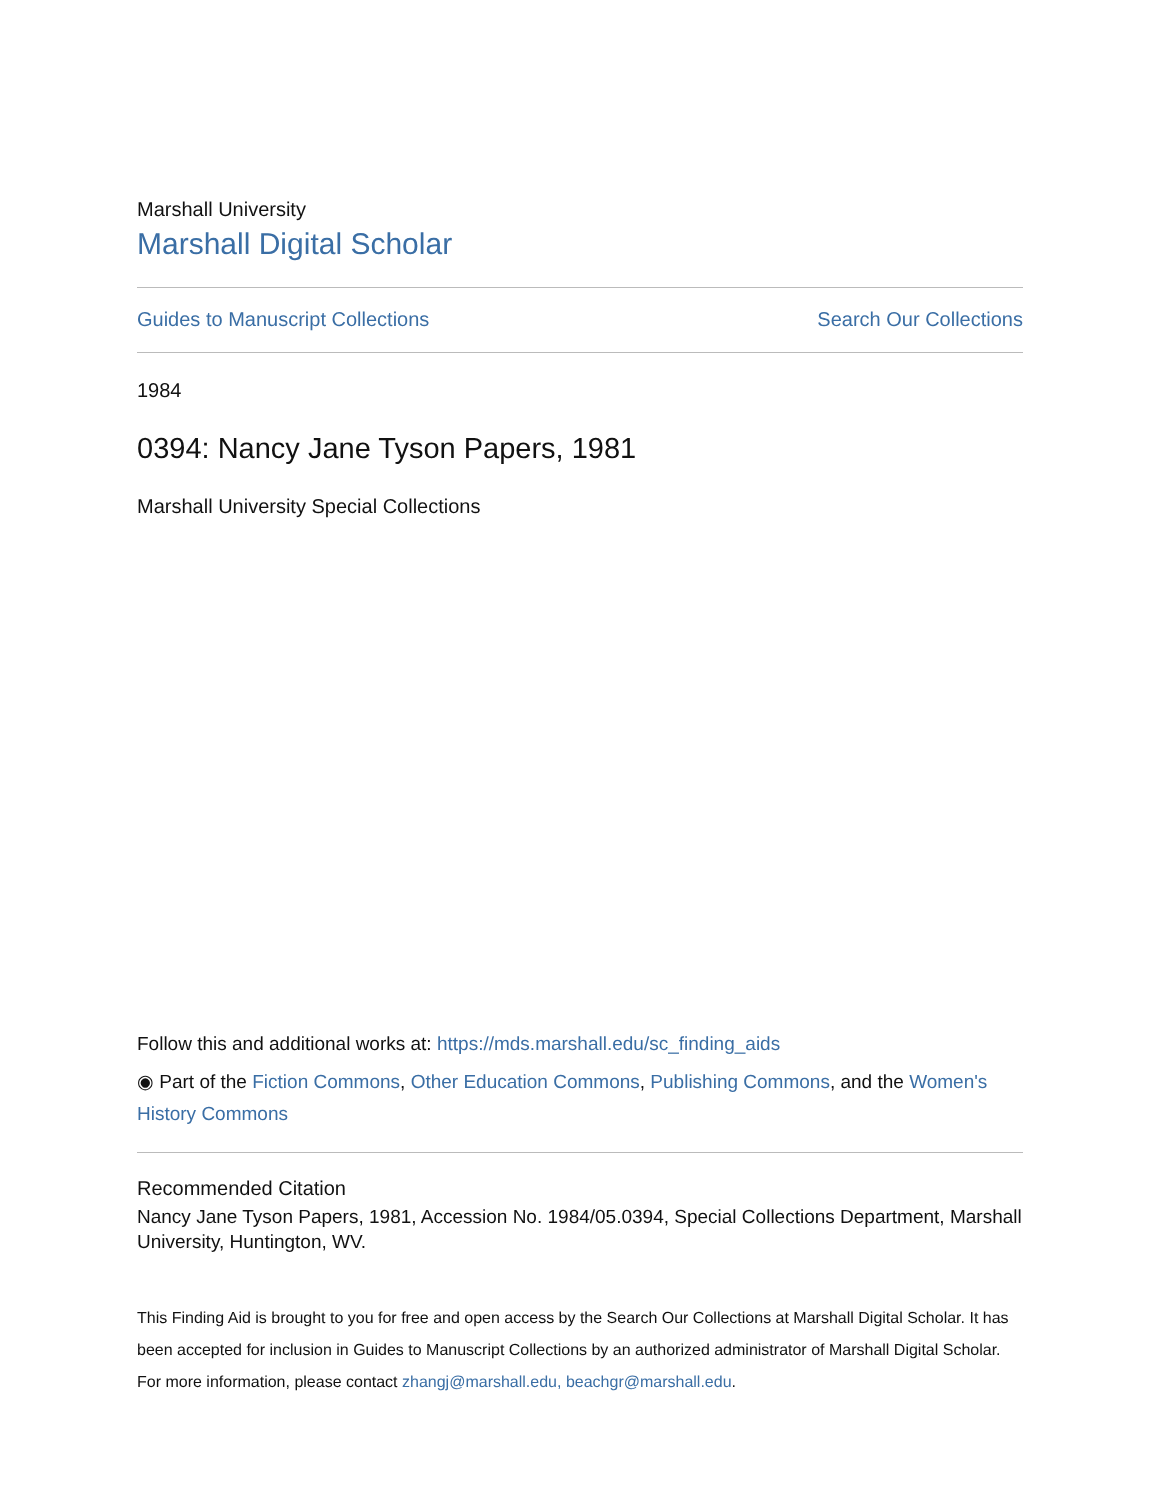Marshall University
Marshall Digital Scholar
Guides to Manuscript Collections Search Our Collections
1984
0394: Nancy Jane Tyson Papers, 1981
Marshall University Special Collections
Follow this and additional works at: https://mds.marshall.edu/sc_finding_aids
◉ Part of the Fiction Commons, Other Education Commons, Publishing Commons, and the Women's History Commons
Recommended Citation
Nancy Jane Tyson Papers, 1981, Accession No. 1984/05.0394, Special Collections Department, Marshall University, Huntington, WV.
This Finding Aid is brought to you for free and open access by the Search Our Collections at Marshall Digital Scholar. It has been accepted for inclusion in Guides to Manuscript Collections by an authorized administrator of Marshall Digital Scholar. For more information, please contact zhangj@marshall.edu, beachgr@marshall.edu.